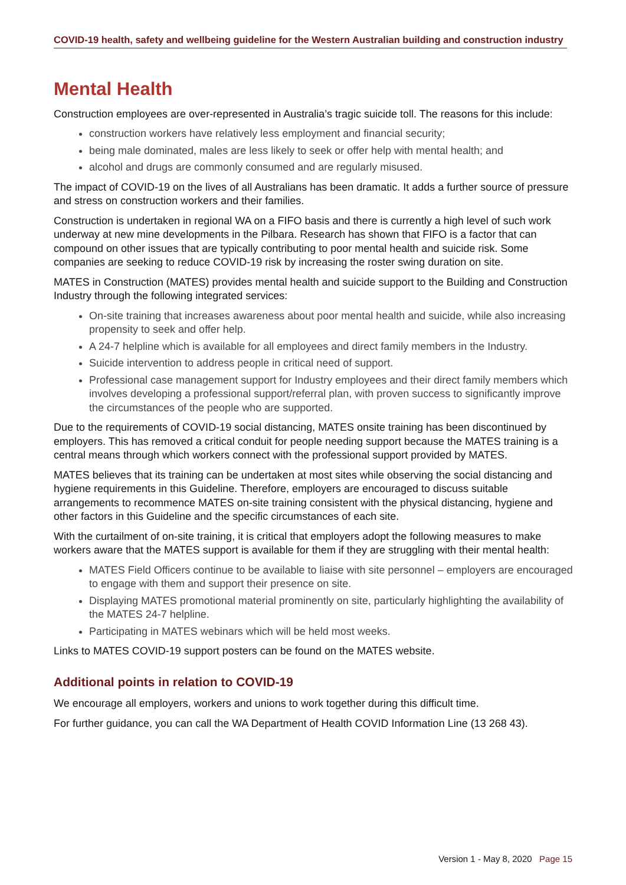COVID-19 health, safety and wellbeing guideline for the Western Australian building and construction industry
Mental Health
Construction employees are over-represented in Australia’s tragic suicide toll. The reasons for this include:
construction workers have relatively less employment and financial security;
being male dominated, males are less likely to seek or offer help with mental health; and
alcohol and drugs are commonly consumed and are regularly misused.
The impact of COVID-19 on the lives of all Australians has been dramatic. It adds a further source of pressure and stress on construction workers and their families.
Construction is undertaken in regional WA on a FIFO basis and there is currently a high level of such work underway at new mine developments in the Pilbara. Research has shown that FIFO is a factor that can compound on other issues that are typically contributing to poor mental health and suicide risk. Some companies are seeking to reduce COVID-19 risk by increasing the roster swing duration on site.
MATES in Construction (MATES) provides mental health and suicide support to the Building and Construction Industry through the following integrated services:
On-site training that increases awareness about poor mental health and suicide, while also increasing propensity to seek and offer help.
A 24-7 helpline which is available for all employees and direct family members in the Industry.
Suicide intervention to address people in critical need of support.
Professional case management support for Industry employees and their direct family members which involves developing a professional support/referral plan, with proven success to significantly improve the circumstances of the people who are supported.
Due to the requirements of COVID-19 social distancing, MATES onsite training has been discontinued by employers. This has removed a critical conduit for people needing support because the MATES training is a central means through which workers connect with the professional support provided by MATES.
MATES believes that its training can be undertaken at most sites while observing the social distancing and hygiene requirements in this Guideline. Therefore, employers are encouraged to discuss suitable arrangements to recommence MATES on-site training consistent with the physical distancing, hygiene and other factors in this Guideline and the specific circumstances of each site.
With the curtailment of on-site training, it is critical that employers adopt the following measures to make workers aware that the MATES support is available for them if they are struggling with their mental health:
MATES Field Officers continue to be available to liaise with site personnel – employers are encouraged to engage with them and support their presence on site.
Displaying MATES promotional material prominently on site, particularly highlighting the availability of the MATES 24-7 helpline.
Participating in MATES webinars which will be held most weeks.
Links to MATES COVID-19 support posters can be found on the MATES website.
Additional points in relation to COVID-19
We encourage all employers, workers and unions to work together during this difficult time.
For further guidance, you can call the WA Department of Health COVID Information Line (13 268 43).
Version 1 - May 8, 2020 Page 15